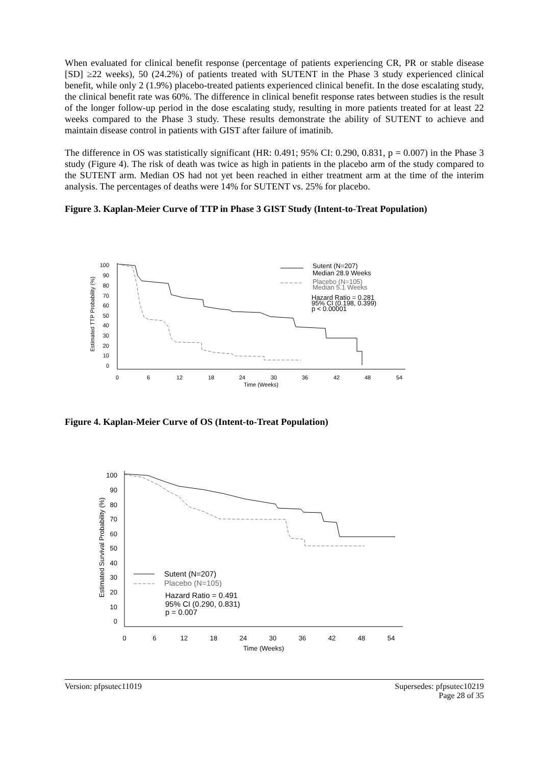When evaluated for clinical benefit response (percentage of patients experiencing CR, PR or stable disease [SD] ≥22 weeks), 50 (24.2%) of patients treated with SUTENT in the Phase 3 study experienced clinical benefit, while only 2 (1.9%) placebo-treated patients experienced clinical benefit. In the dose escalating study, the clinical benefit rate was 60%. The difference in clinical benefit response rates between studies is the result of the longer follow-up period in the dose escalating study, resulting in more patients treated for at least 22 weeks compared to the Phase 3 study. These results demonstrate the ability of SUTENT to achieve and maintain disease control in patients with GIST after failure of imatinib.
The difference in OS was statistically significant (HR: 0.491; 95% CI: 0.290, 0.831, p = 0.007) in the Phase 3 study (Figure 4). The risk of death was twice as high in patients in the placebo arm of the study compared to the SUTENT arm. Median OS had not yet been reached in either treatment arm at the time of the interim analysis. The percentages of deaths were 14% for SUTENT vs. 25% for placebo.
Figure 3. Kaplan-Meier Curve of TTP in Phase 3 GIST Study (Intent-to-Treat Population)
100
90
80
70
60
50
40
30
20
10
0
0
6
12
18
24
30
36
42
48
54
Time (Weeks)
Estimated TTP Probability (%)
Sutent (N=207)
Median 28.9 Weeks
Placebo (N=105)
Median 5.1 Weeks
Hazard Ratio = 0.281
95% CI (0.198, 0.399)
p < 0.00001
Figure 4. Kaplan-Meier Curve of OS (Intent-to-Treat Population)
100
90
80
70
60
50
40
30
20
10
0
0
6
12
18
24
30
36
42
48
54
Time (Weeks)
Estimated Survival Probability (%)
Sutent (N=207)
Placebo (N=105)
Hazard Ratio = 0.491
95% CI (0.290, 0.831)
p = 0.007
Version: pfpsutec11019 Supersedes: pfpsutec10219
Page 28 of 35